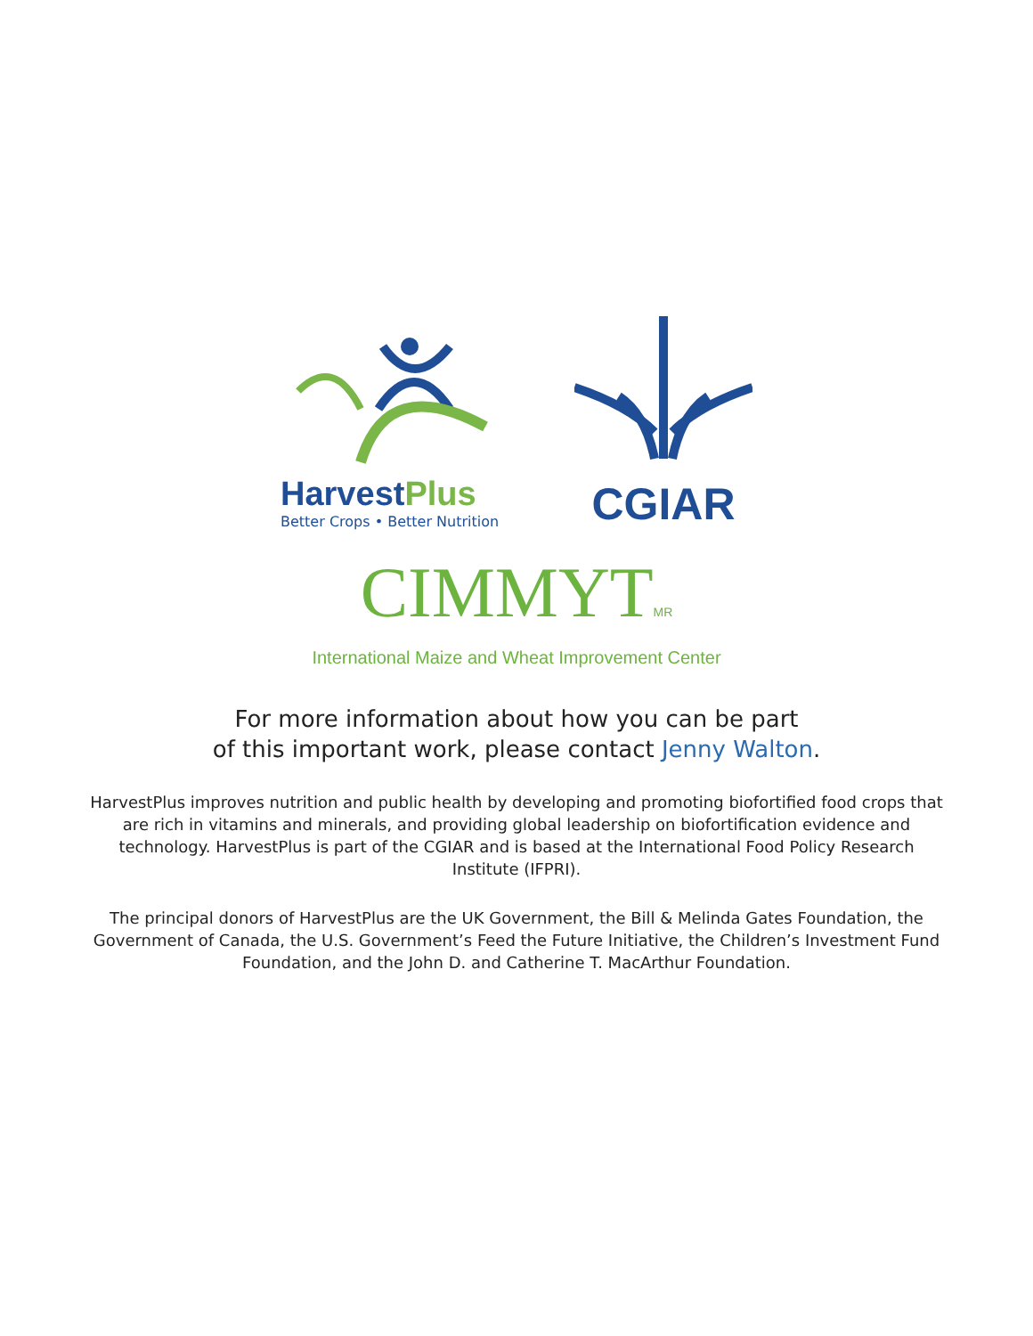HarvestPlus
Better Crops • Better Nutrition
CGIAR
CIMMYTMR
International Maize and Wheat Improvement Center
For more information about how you can be part
of this important work, please contact Jenny Walton.
HarvestPlus improves nutrition and public health by developing and promoting biofortified food crops that are rich in vitamins and minerals, and providing global leadership on biofortification evidence and technology. HarvestPlus is part of the CGIAR and is based at the International Food Policy Research Institute (IFPRI).
The principal donors of HarvestPlus are the UK Government, the Bill & Melinda Gates Foundation, the Gov­ernment of Canada, the U.S. Government’s Feed the Future Initiative, the Children’s Investment Fund Founda­tion, and the John D. and Catherine T. MacArthur Foundation.